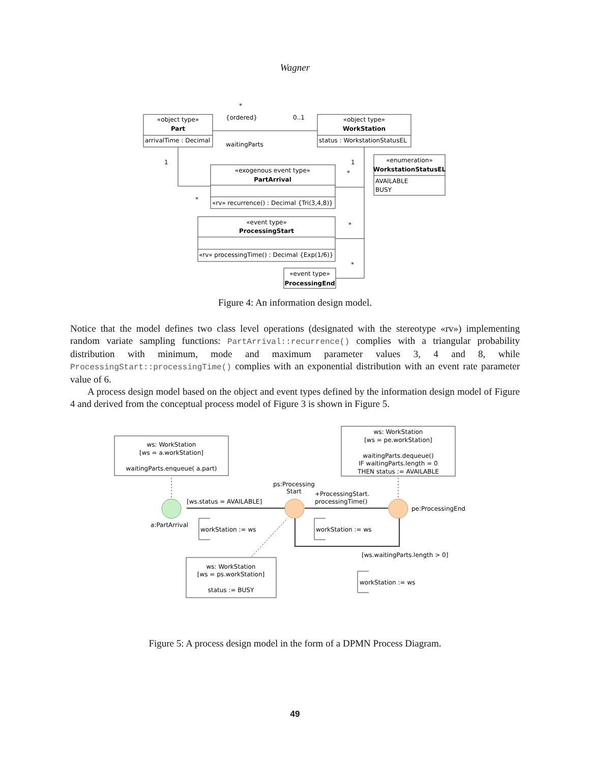Wagner
«object type»
Part
arrivalTime : Decimal
«object type»
WorkStation
status : WorkstationStatusEL
«enumeration»
WorkstationStatusEL
AVAILABLE
BUSY
«exogenous event type»
PartArrival
«rv» recurrence() : Decimal {Tri(3,4,8)}
«event type»
ProcessingStart
«rv» processingTime() : Decimal {Exp(1/6)}
«event type»
ProcessingEnd
{ordered}
0..1
waitingParts
*
1
1
*
*
*
*
Figure 4: An information design model.
Notice that the model defines two class level operations (designated with the stereotype «rv») implementing random variate sampling functions: PartArrival::recurrence() complies with a triangular probability distribution with minimum, mode and maximum parameter values 3, 4 and 8, while ProcessingStart::processingTime() complies with an exponential distribution with an event rate parameter value of 6.
A process design model based on the object and event types defined by the information design model of Figure 4 and derived from the conceptual process model of Figure 3 is shown in Figure 5.
ws: WorkStation
[ws = a.workStation]
waitingParts.enqueue( a.part)
ws: WorkStation
[ws = pe.workStation]
waitingParts.dequeue()
IF waitingParts.length = 0
THEN status := AVAILABLE
ws: WorkStation
[ws = ps.workStation]
status := BUSY
ps:Processing
Start
[ws.status = AVAILABLE]
+ProcessingStart.
processingTime()
pe:ProcessingEnd
a:PartArrival
workStation := ws
workStation := ws
[ws.waitingParts.length > 0]
workStation := ws
Figure 5: A process design model in the form of a DPMN Process Diagram.
49